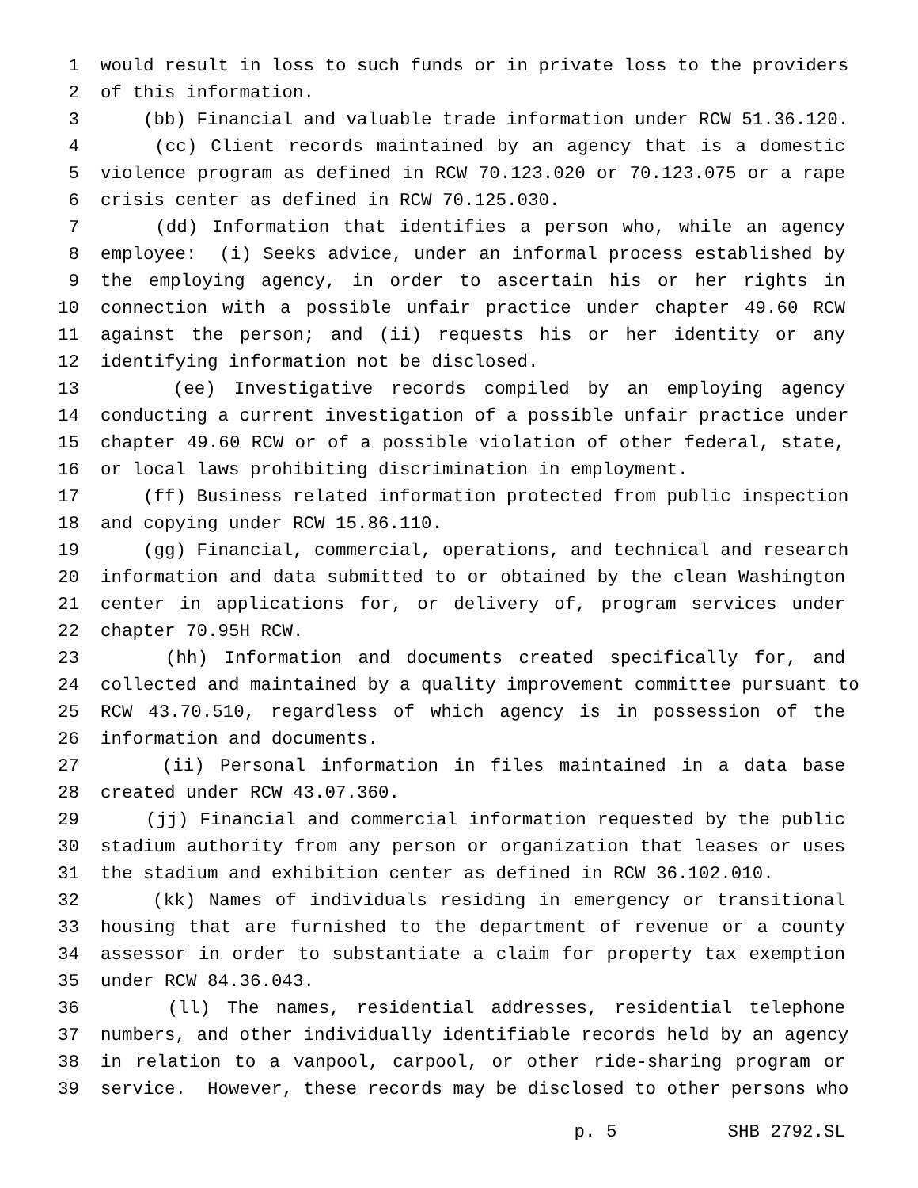1 would result in loss to such funds or in private loss to the providers
2 of this information.
3 (bb) Financial and valuable trade information under RCW 51.36.120.
4 (cc) Client records maintained by an agency that is a domestic
5 violence program as defined in RCW 70.123.020 or 70.123.075 or a rape
6 crisis center as defined in RCW 70.125.030.
7 (dd) Information that identifies a person who, while an agency
8 employee: (i) Seeks advice, under an informal process established by
9 the employing agency, in order to ascertain his or her rights in
10 connection with a possible unfair practice under chapter 49.60 RCW
11 against the person; and (ii) requests his or her identity or any
12 identifying information not be disclosed.
13 (ee) Investigative records compiled by an employing agency
14 conducting a current investigation of a possible unfair practice under
15 chapter 49.60 RCW or of a possible violation of other federal, state,
16 or local laws prohibiting discrimination in employment.
17 (ff) Business related information protected from public inspection
18 and copying under RCW 15.86.110.
19 (gg) Financial, commercial, operations, and technical and research
20 information and data submitted to or obtained by the clean Washington
21 center in applications for, or delivery of, program services under
22 chapter 70.95H RCW.
23 (hh) Information and documents created specifically for, and
24 collected and maintained by a quality improvement committee pursuant to
25 RCW 43.70.510, regardless of which agency is in possession of the
26 information and documents.
27 (ii) Personal information in files maintained in a data base
28 created under RCW 43.07.360.
29 (jj) Financial and commercial information requested by the public
30 stadium authority from any person or organization that leases or uses
31 the stadium and exhibition center as defined in RCW 36.102.010.
32 (kk) Names of individuals residing in emergency or transitional
33 housing that are furnished to the department of revenue or a county
34 assessor in order to substantiate a claim for property tax exemption
35 under RCW 84.36.043.
36 (ll) The names, residential addresses, residential telephone
37 numbers, and other individually identifiable records held by an agency
38 in relation to a vanpool, carpool, or other ride-sharing program or
39 service. However, these records may be disclosed to other persons who
p. 5 SHB 2792.SL